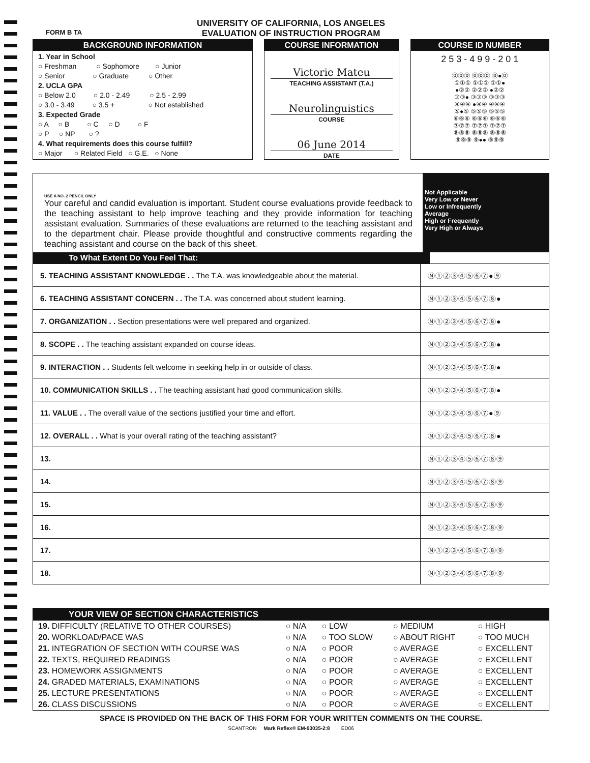UNIVERSITY OF CALIFORNIA, LOS ANGELES
EVALUATION OF INSTRUCTION PROGRAM
FORM B TA
BACKGROUND INFORMATION
1. Year in School
○ Freshman ○ Sophomore ○ Junior
○ Senior ○ Graduate ○ Other
2. UCLA GPA
○ Below 2.0 ○ 2.0 - 2.49 ○ 2.5 - 2.99
○ 3.0 - 3.49 ○ 3.5 + ○ Not established
3. Expected Grade
○ A ○ B ○ C ○ D ○ F
○ P ○ NP ○ ?
4. What requirements does this course fulfill?
○ Major ○ Related Field ○ G.E. ○ None
COURSE INFORMATION
Victorie Mateu
TEACHING ASSISTANT (T.A.)
Neurolinguistics
COURSE
06 June 2014
DATE
COURSE ID NUMBER
2 5 3 - 4 9 9 - 2 0 1
⓪⓪⓪ ⓪⓪⓪ ⓪●⓪
①①① ①①① ①①●
●②② ②②② ●②②
③③● ③③③ ③③③
④④④ ●④④ ④④④
⑤●⑤ ⑤⑤⑤ ⑤⑤⑤
⑥⑥⑥ ⑥⑥⑥ ⑥⑥⑥
⑦⑦⑦ ⑦⑦⑦ ⑦⑦⑦
⑧⑧⑧ ⑧⑧⑧ ⑧⑧⑧
⑨⑨⑨ ⑨●● ⑨⑨⑨
USE A NO. 2 PENCIL ONLY
Your careful and candid evaluation is important. Student course evaluations provide feedback to the teaching assistant to help improve teaching and they provide information for teaching assistant evaluation. Summaries of these evaluations are returned to the teaching assistant and to the department chair. Please provide thoughtful and constructive comments regarding the teaching assistant and course on the back of this sheet.
Not Applicable
Very Low or Never
Low or Infrequently
Average
High or Frequently
Very High or Always
To What Extent Do You Feel That:
| 5. TEACHING ASSISTANT KNOWLEDGE . . The T.A. was knowledgeable about the material. | Ⓝ①②③④⑤⑥⑦●⑨ |
| 6. TEACHING ASSISTANT CONCERN . . The T.A. was concerned about student learning. | Ⓝ①②③④⑤⑥⑦⑧● |
| 7. ORGANIZATION . . Section presentations were well prepared and organized. | Ⓝ①②③④⑤⑥⑦⑧● |
| 8. SCOPE . . The teaching assistant expanded on course ideas. | Ⓝ①②③④⑤⑥⑦⑧● |
| 9. INTERACTION . . Students felt welcome in seeking help in or outside of class. | Ⓝ①②③④⑤⑥⑦⑧● |
| 10. COMMUNICATION SKILLS . . The teaching assistant had good communication skills. | Ⓝ①②③④⑤⑥⑦⑧● |
| 11. VALUE . . The overall value of the sections justified your time and effort. | Ⓝ①②③④⑤⑥⑦●⑨ |
| 12. OVERALL . . What is your overall rating of the teaching assistant? | Ⓝ①②③④⑤⑥⑦⑧● |
| 13. | Ⓝ①②③④⑤⑥⑦⑧⑨ |
| 14. | Ⓝ①②③④⑤⑥⑦⑧⑨ |
| 15. | Ⓝ①②③④⑤⑥⑦⑧⑨ |
| 16. | Ⓝ①②③④⑤⑥⑦⑧⑨ |
| 17. | Ⓝ①②③④⑤⑥⑦⑧⑨ |
| 18. | Ⓝ①②③④⑤⑥⑦⑧⑨ |
YOUR VIEW OF SECTION CHARACTERISTICS
| 19. DIFFICULTY (RELATIVE TO OTHER COURSES) | ○ N/A | ○ LOW | ○ MEDIUM | ○ HIGH |
| 20. WORKLOAD/PACE WAS | ○ N/A | ○ TOO SLOW | ○ ABOUT RIGHT | ○ TOO MUCH |
| 21. INTEGRATION OF SECTION WITH COURSE WAS | ○ N/A | ○ POOR | ○ AVERAGE | ○ EXCELLENT |
| 22. TEXTS, REQUIRED READINGS | ○ N/A | ○ POOR | ○ AVERAGE | ○ EXCELLENT |
| 23. HOMEWORK ASSIGNMENTS | ○ N/A | ○ POOR | ○ AVERAGE | ○ EXCELLENT |
| 24. GRADED MATERIALS, EXAMINATIONS | ○ N/A | ○ POOR | ○ AVERAGE | ○ EXCELLENT |
| 25. LECTURE PRESENTATIONS | ○ N/A | ○ POOR | ○ AVERAGE | ○ EXCELLENT |
| 26. CLASS DISCUSSIONS | ○ N/A | ○ POOR | ○ AVERAGE | ○ EXCELLENT |
SPACE IS PROVIDED ON THE BACK OF THIS FORM FOR YOUR WRITTEN COMMENTS ON THE COURSE.
SCANTRON Mark Reflex® EM-93035-2:8 ED06